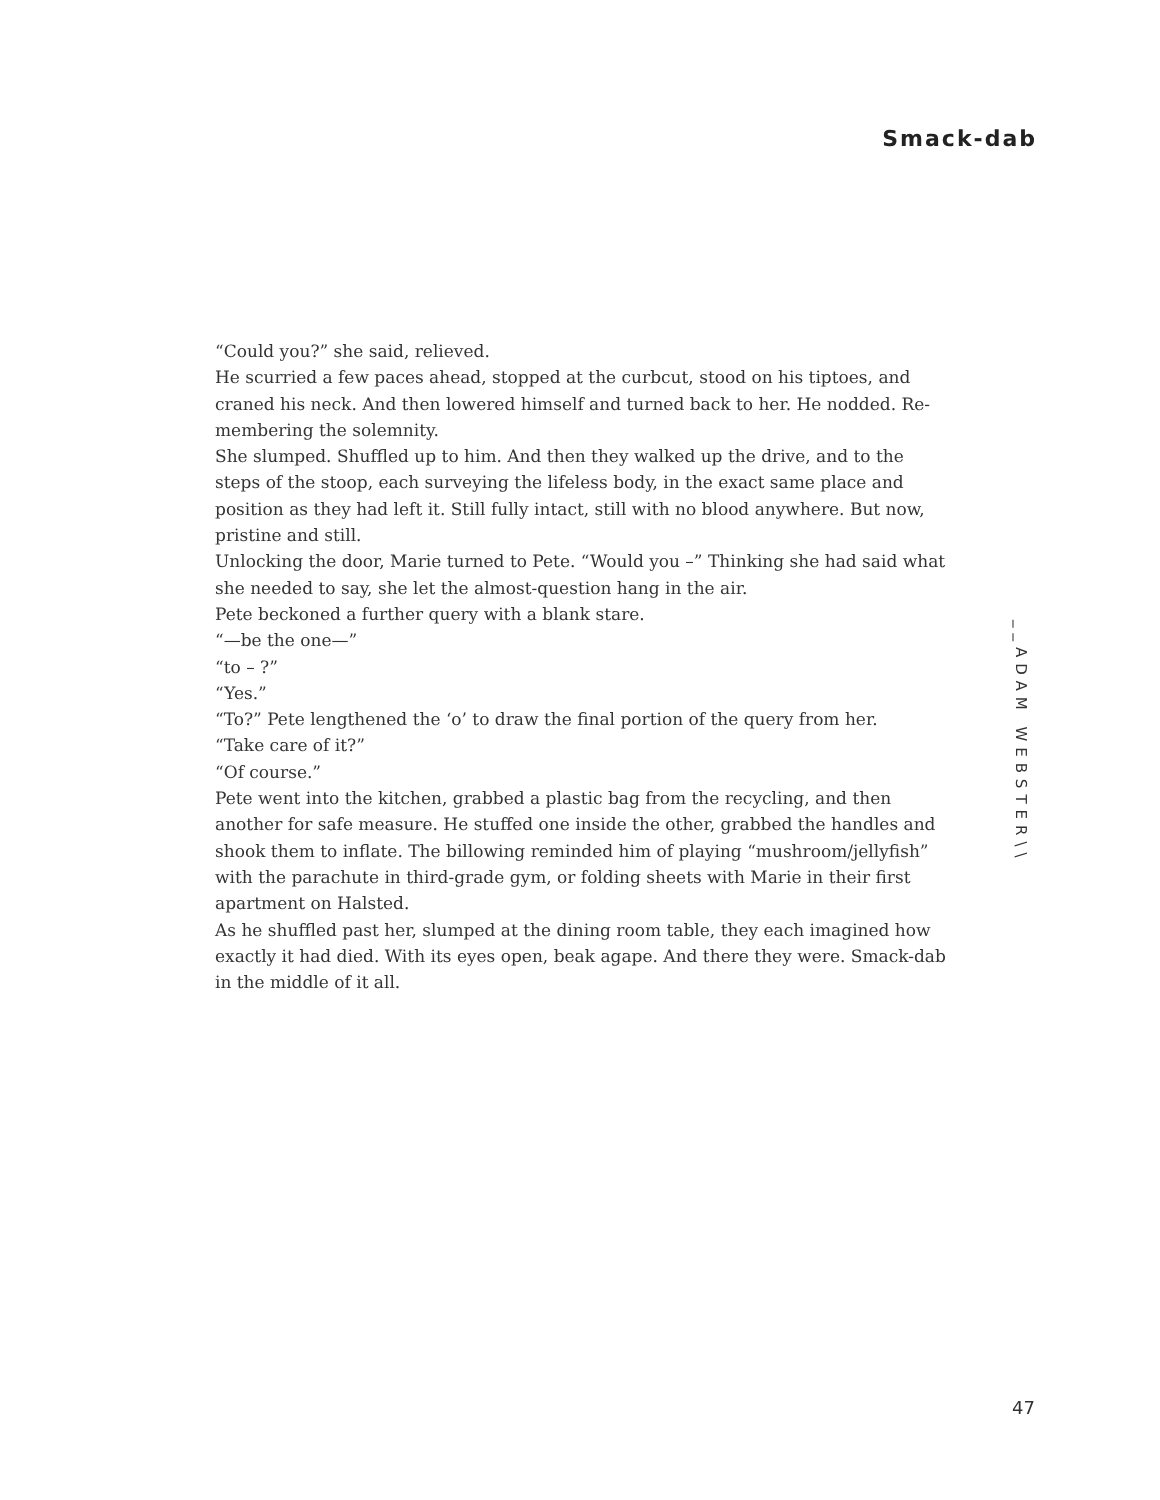Smack-dab
“Could you?” she said, relieved.
He scurried a few paces ahead, stopped at the curbcut, stood on his tiptoes, and craned his neck. And then lowered himself and turned back to her. He nodded. Re­membering the solemnity.
She slumped. Shuffled up to him. And then they walked up the drive, and to the steps of the stoop, each surveying the lifeless body, in the exact same place and position as they had left it. Still fully intact, still with no blood anywhere. But now, pristine and still.
Unlocking the door, Marie turned to Pete. “Would you –” Thinking she had said what she needed to say, she let the almost-question hang in the air.
Pete beckoned a further query with a blank stare.
“—be the one—”
“to – ?”
“Yes.”
“To?” Pete lengthened the ‘o’ to draw the final portion of the query from her.
“Take care of it?”
“Of course.”
Pete went into the kitchen, grabbed a plastic bag from the recycling, and then another for safe measure. He stuffed one inside the other, grabbed the handles and shook them to inflate. The billowing reminded him of playing “mushroom/jellyfish” with the parachute in third-grade gym, or folding sheets with Marie in their first apartment on Halsted.
As he shuffled past her, slumped at the dining room table, they each imagined how exactly it had died. With its eyes open, beak agape. And there they were. Smack-dab in the middle of it all.
__ADAM WEBSTER\\
47